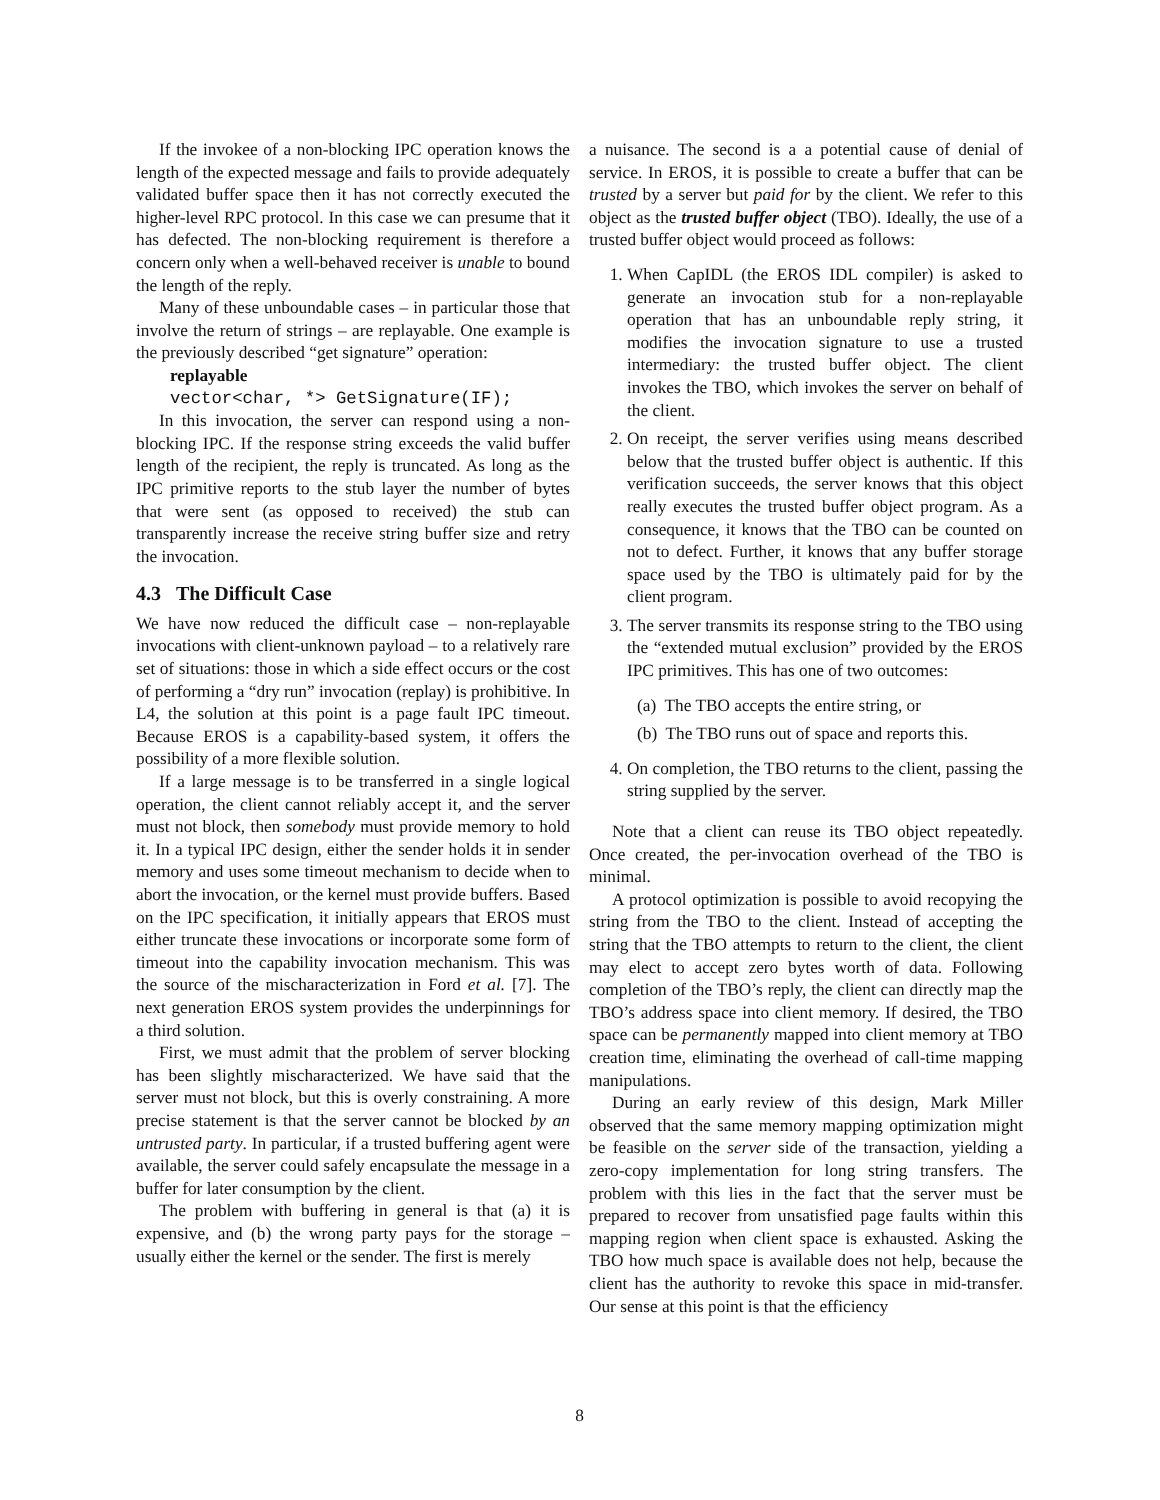If the invokee of a non-blocking IPC operation knows the length of the expected message and fails to provide adequately validated buffer space then it has not correctly executed the higher-level RPC protocol. In this case we can presume that it has defected. The non-blocking requirement is therefore a concern only when a well-behaved receiver is unable to bound the length of the reply.
Many of these unboundable cases – in particular those that involve the return of strings – are replayable. One example is the previously described “get signature” operation:
replayable
vector<char, *> GetSignature(IF);
In this invocation, the server can respond using a non-blocking IPC. If the response string exceeds the valid buffer length of the recipient, the reply is truncated. As long as the IPC primitive reports to the stub layer the number of bytes that were sent (as opposed to received) the stub can transparently increase the receive string buffer size and retry the invocation.
4.3 The Difficult Case
We have now reduced the difficult case – non-replayable invocations with client-unknown payload – to a relatively rare set of situations: those in which a side effect occurs or the cost of performing a “dry run” invocation (replay) is prohibitive. In L4, the solution at this point is a page fault IPC timeout. Because EROS is a capability-based system, it offers the possibility of a more flexible solution.
If a large message is to be transferred in a single logical operation, the client cannot reliably accept it, and the server must not block, then somebody must provide memory to hold it. In a typical IPC design, either the sender holds it in sender memory and uses some timeout mechanism to decide when to abort the invocation, or the kernel must provide buffers. Based on the IPC specification, it initially appears that EROS must either truncate these invocations or incorporate some form of timeout into the capability invocation mechanism. This was the source of the mischaracterization in Ford et al. [7]. The next generation EROS system provides the underpinnings for a third solution.
First, we must admit that the problem of server blocking has been slightly mischaracterized. We have said that the server must not block, but this is overly constraining. A more precise statement is that the server cannot be blocked by an untrusted party. In particular, if a trusted buffering agent were available, the server could safely encapsulate the message in a buffer for later consumption by the client.
The problem with buffering in general is that (a) it is expensive, and (b) the wrong party pays for the storage – usually either the kernel or the sender. The first is merely
a nuisance. The second is a a potential cause of denial of service. In EROS, it is possible to create a buffer that can be trusted by a server but paid for by the client. We refer to this object as the trusted buffer object (TBO). Ideally, the use of a trusted buffer object would proceed as follows:
1. When CapIDL (the EROS IDL compiler) is asked to generate an invocation stub for a non-replayable operation that has an unboundable reply string, it modifies the invocation signature to use a trusted intermediary: the trusted buffer object. The client invokes the TBO, which invokes the server on behalf of the client.
2. On receipt, the server verifies using means described below that the trusted buffer object is authentic. If this verification succeeds, the server knows that this object really executes the trusted buffer object program. As a consequence, it knows that the TBO can be counted on not to defect. Further, it knows that any buffer storage space used by the TBO is ultimately paid for by the client program.
3. The server transmits its response string to the TBO using the “extended mutual exclusion” provided by the EROS IPC primitives. This has one of two outcomes:
(a) The TBO accepts the entire string, or
(b) The TBO runs out of space and reports this.
4. On completion, the TBO returns to the client, passing the string supplied by the server.
Note that a client can reuse its TBO object repeatedly. Once created, the per-invocation overhead of the TBO is minimal.
A protocol optimization is possible to avoid recopying the string from the TBO to the client. Instead of accepting the string that the TBO attempts to return to the client, the client may elect to accept zero bytes worth of data. Following completion of the TBO’s reply, the client can directly map the TBO’s address space into client memory. If desired, the TBO space can be permanently mapped into client memory at TBO creation time, eliminating the overhead of call-time mapping manipulations.
During an early review of this design, Mark Miller observed that the same memory mapping optimization might be feasible on the server side of the transaction, yielding a zero-copy implementation for long string transfers. The problem with this lies in the fact that the server must be prepared to recover from unsatisfied page faults within this mapping region when client space is exhausted. Asking the TBO how much space is available does not help, because the client has the authority to revoke this space in mid-transfer. Our sense at this point is that the efficiency
8